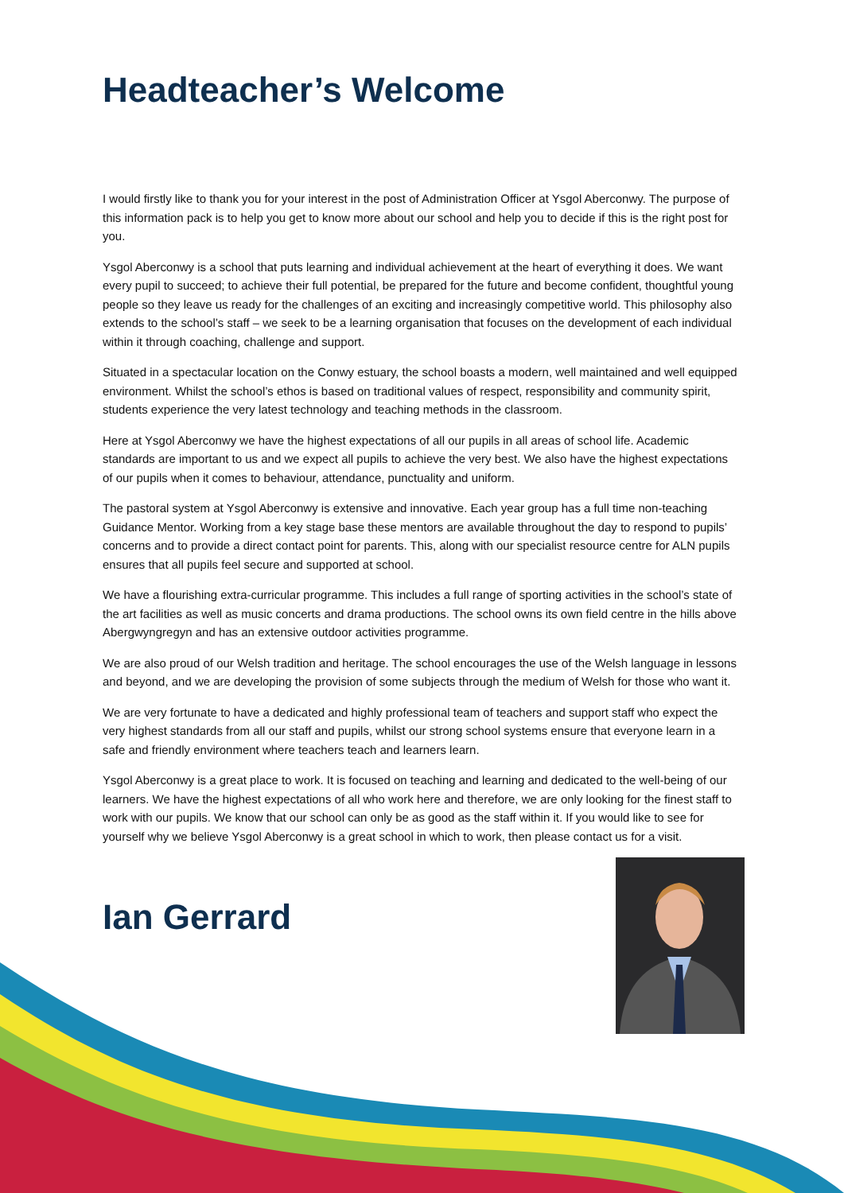Headteacher’s Welcome
I would firstly like to thank you for your interest in the post of Administration Officer at Ysgol Aberconwy. The purpose of this information pack is to help you get to know more about our school and help you to decide if this is the right post for you.
Ysgol Aberconwy is a school that puts learning and individual achievement at the heart of everything it does. We want every pupil to succeed; to achieve their full potential, be prepared for the future and become confident, thoughtful young people so they leave us ready for the challenges of an exciting and increasingly competitive world. This philosophy also extends to the school’s staff – we seek to be a learning organisation that focuses on the development of each individual within it through coaching, challenge and support.
Situated in a spectacular location on the Conwy estuary, the school boasts a modern, well maintained and well equipped environment. Whilst the school’s ethos is based on traditional values of respect, responsibility and community spirit, students experience the very latest technology and teaching methods in the classroom.
Here at Ysgol Aberconwy we have the highest expectations of all our pupils in all areas of school life. Academic standards are important to us and we expect all pupils to achieve the very best. We also have the highest expectations of our pupils when it comes to behaviour, attendance, punctuality and uniform.
The pastoral system at Ysgol Aberconwy is extensive and innovative. Each year group has a full time non-teaching Guidance Mentor. Working from a key stage base these mentors are available throughout the day to respond to pupils’ concerns and to provide a direct contact point for parents. This, along with our specialist resource centre for ALN pupils ensures that all pupils feel secure and supported at school.
We have a flourishing extra-curricular programme. This includes a full range of sporting activities in the school’s state of the art facilities as well as music concerts and drama productions. The school owns its own field centre in the hills above Abergwyngregyn and has an extensive outdoor activities programme.
We are also proud of our Welsh tradition and heritage. The school encourages the use of the Welsh language in lessons and beyond, and we are developing the provision of some subjects through the medium of Welsh for those who want it.
We are very fortunate to have a dedicated and highly professional team of teachers and support staff who expect the very highest standards from all our staff and pupils, whilst our strong school systems ensure that everyone learn in a safe and friendly environment where teachers teach and learners learn.
Ysgol Aberconwy is a great place to work. It is focused on teaching and learning and dedicated to the well-being of our learners. We have the highest expectations of all who work here and therefore, we are only looking for the finest staff to work with our pupils. We know that our school can only be as good as the staff within it. If you would like to see for yourself why we believe Ysgol Aberconwy is a great school in which to work, then please contact us for a visit.
Ian Gerrard